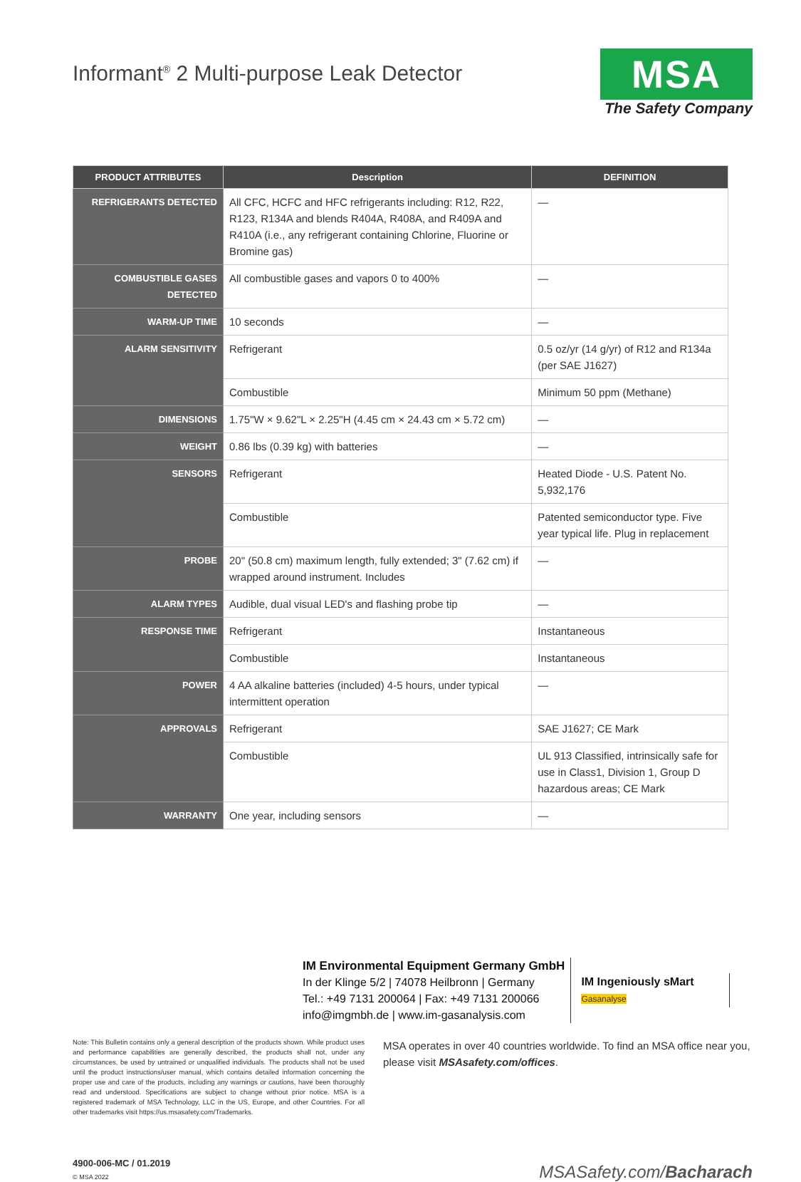Informant<sup>®</sup> 2 Multi-purpose Leak Detector
MSA
The Safety Company
| PRODUCT ATTRIBUTES | Description | DEFINITION |
| --- | --- | --- |
| REFRIGERANTS DETECTED | All CFC, HCFC and HFC refrigerants including: R12, R22, R123, R134A and blends R404A, R408A, and R409A and R410A (i.e., any refrigerant containing Chlorine, Fluorine or Bromine gas) | — |
| COMBUSTIBLE GASES DETECTED | All combustible gases and vapors 0 to 400% | — |
| WARM-UP TIME | 10 seconds | — |
| ALARM SENSITIVITY | Refrigerant | 0.5 oz/yr (14 g/yr) of R12 and R134a (per SAE J1627) |
| | Combustible | Minimum 50 ppm (Methane) |
| DIMENSIONS | 1.75"W × 9.62"L × 2.25"H (4.45 cm × 24.43 cm × 5.72 cm) | — |
| WEIGHT | 0.86 lbs (0.39 kg) with batteries | — |
| SENSORS | Refrigerant | Heated Diode - U.S. Patent No. 5,932,176 |
| | Combustible | Patented semiconductor type. Five year typical life. Plug in replacement |
| PROBE | 20" (50.8 cm) maximum length, fully extended; 3" (7.62 cm) if wrapped around instrument. Includes | — |
| ALARM TYPES | Audible, dual visual LED's and flashing probe tip | — |
| RESPONSE TIME | Refrigerant | Instantaneous |
| | Combustible | Instantaneous |
| POWER | 4 AA alkaline batteries (included) 4-5 hours, under typical intermittent operation | — |
| APPROVALS | Refrigerant | SAE J1627; CE Mark |
| | Combustible | UL 913 Classified, intrinsically safe for use in Class1, Division 1, Group D hazardous areas; CE Mark |
| WARRANTY | One year, including sensors | — |
IM Environmental Equipment Germany GmbH
In der Klinge 5/2 | 74078 Heilbronn | Germany
Tel.: +49 7131 200064 | Fax: +49 7131 200066
info@imgmbh.de | www.im-gasanalysis.com
IM Ingeniously sMart
Gasanalyse
Note: This Bulletin contains only a general description of the products shown. While product uses and performance capabilities are generally described, the products shall not, under any circumstances, be used by untrained or unqualified individuals. The products shall not be used until the product instructions/user manual, which contains detailed information concerning the proper use and care of the products, including any warnings or cautions, have been thoroughly read and understood. Specifications are subject to change without prior notice. MSA is a registered trademark of MSA Technology, LLC in the US, Europe, and other Countries. For all other trademarks visit https://us.msasafety.com/Trademarks.
MSA operates in over 40 countries worldwide. To find an MSA office near you, please visit MSAsafety.com/offices.
4900-006-MC / 01.2019
© MSA 2022
MSASafety.com/Bacharach